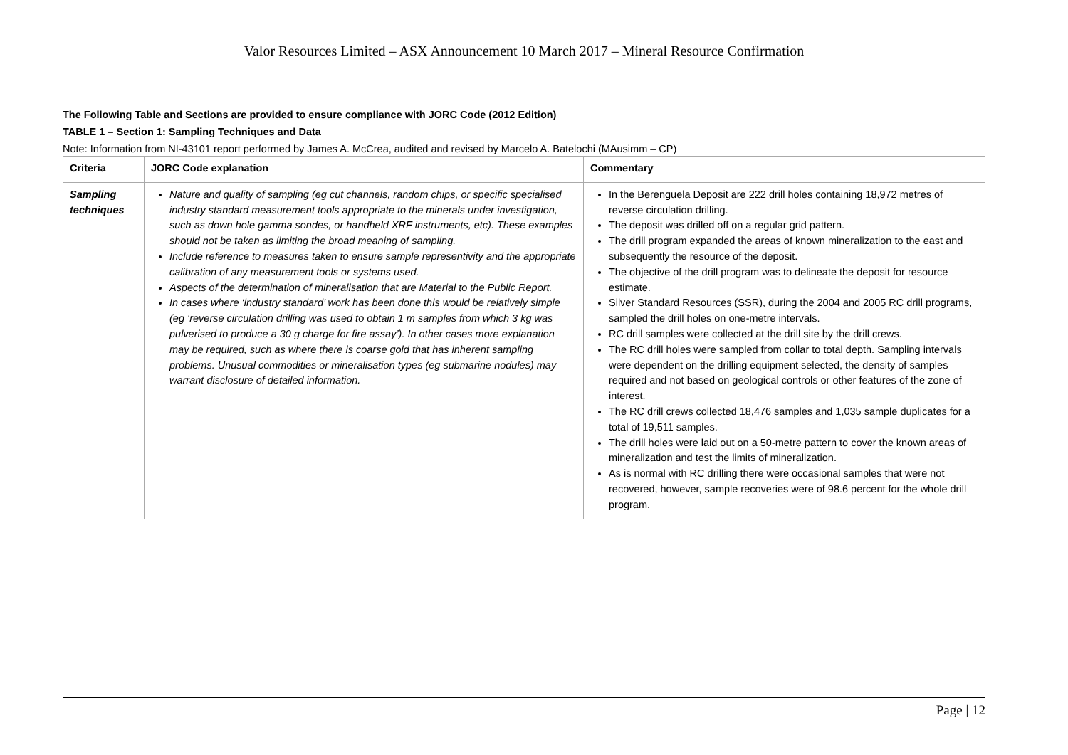Valor Resources Limited – ASX Announcement 10 March 2017 – Mineral Resource Confirmation
The Following Table and Sections are provided to ensure compliance with JORC Code (2012 Edition)
TABLE 1 – Section 1: Sampling Techniques and Data
Note: Information from NI-43101 report performed by James A. McCrea, audited and revised by Marcelo A. Batelochi (MAusimm – CP)
| Criteria | JORC Code explanation | Commentary |
| --- | --- | --- |
| Sampling techniques | Nature and quality of sampling (eg cut channels, random chips, or specific specialised industry standard measurement tools appropriate to the minerals under investigation, such as down hole gamma sondes, or handheld XRF instruments, etc). These examples should not be taken as limiting the broad meaning of sampling. Include reference to measures taken to ensure sample representivity and the appropriate calibration of any measurement tools or systems used. Aspects of the determination of mineralisation that are Material to the Public Report. In cases where ‘industry standard’ work has been done this would be relatively simple (eg ‘reverse circulation drilling was used to obtain 1 m samples from which 3 kg was pulverised to produce a 30 g charge for fire assay’). In other cases more explanation may be required, such as where there is coarse gold that has inherent sampling problems. Unusual commodities or mineralisation types (eg submarine nodules) may warrant disclosure of detailed information. | In the Berenguela Deposit are 222 drill holes containing 18,972 metres of reverse circulation drilling. The deposit was drilled off on a regular grid pattern. The drill program expanded the areas of known mineralization to the east and subsequently the resource of the deposit. The objective of the drill program was to delineate the deposit for resource estimate. Silver Standard Resources (SSR), during the 2004 and 2005 RC drill programs, sampled the drill holes on one-metre intervals. RC drill samples were collected at the drill site by the drill crews. The RC drill holes were sampled from collar to total depth. Sampling intervals were dependent on the drilling equipment selected, the density of samples required and not based on geological controls or other features of the zone of interest. The RC drill crews collected 18,476 samples and 1,035 sample duplicates for a total of 19,511 samples. The drill holes were laid out on a 50-metre pattern to cover the known areas of mineralization and test the limits of mineralization. As is normal with RC drilling there were occasional samples that were not recovered, however, sample recoveries were of 98.6 percent for the whole drill program. |
Page | 12